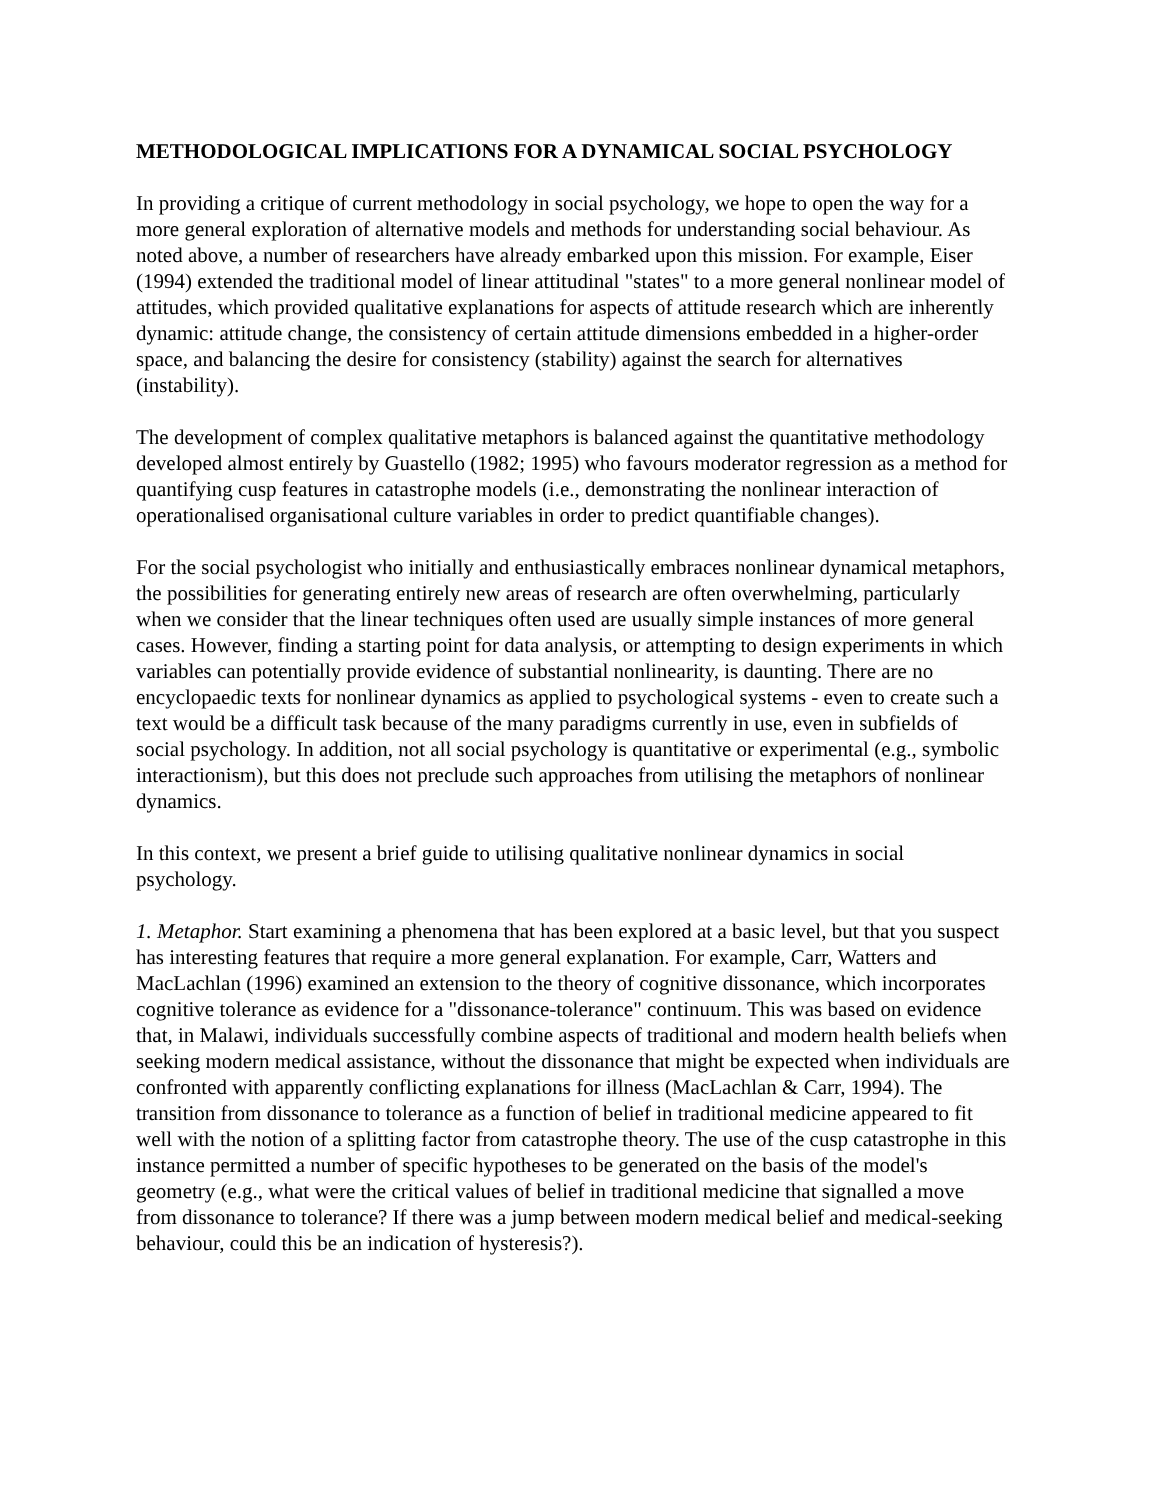METHODOLOGICAL IMPLICATIONS FOR A DYNAMICAL SOCIAL PSYCHOLOGY
In providing a critique of current methodology in social psychology, we hope to open the way for a more general exploration of alternative models and methods for understanding social behaviour. As noted above, a number of researchers have already embarked upon this mission. For example, Eiser (1994) extended the traditional model of linear attitudinal "states" to a more general nonlinear model of attitudes, which provided qualitative explanations for aspects of attitude research which are inherently dynamic: attitude change, the consistency of certain attitude dimensions embedded in a higher-order space, and balancing the desire for consistency (stability) against the search for alternatives (instability).
The development of complex qualitative metaphors is balanced against the quantitative methodology developed almost entirely by Guastello (1982; 1995) who favours moderator regression as a method for quantifying cusp features in catastrophe models (i.e., demonstrating the nonlinear interaction of operationalised organisational culture variables in order to predict quantifiable changes).
For the social psychologist who initially and enthusiastically embraces nonlinear dynamical metaphors, the possibilities for generating entirely new areas of research are often overwhelming, particularly when we consider that the linear techniques often used are usually simple instances of more general cases. However, finding a starting point for data analysis, or attempting to design experiments in which variables can potentially provide evidence of substantial nonlinearity, is daunting. There are no encyclopaedic texts for nonlinear dynamics as applied to psychological systems - even to create such a text would be a difficult task because of the many paradigms currently in use, even in subfields of social psychology. In addition, not all social psychology is quantitative or experimental (e.g., symbolic interactionism), but this does not preclude such approaches from utilising the metaphors of nonlinear dynamics.
In this context, we present a brief guide to utilising qualitative nonlinear dynamics in social psychology.
1. Metaphor. Start examining a phenomena that has been explored at a basic level, but that you suspect has interesting features that require a more general explanation. For example, Carr, Watters and MacLachlan (1996) examined an extension to the theory of cognitive dissonance, which incorporates cognitive tolerance as evidence for a "dissonance-tolerance" continuum. This was based on evidence that, in Malawi, individuals successfully combine aspects of traditional and modern health beliefs when seeking modern medical assistance, without the dissonance that might be expected when individuals are confronted with apparently conflicting explanations for illness (MacLachlan & Carr, 1994). The transition from dissonance to tolerance as a function of belief in traditional medicine appeared to fit well with the notion of a splitting factor from catastrophe theory. The use of the cusp catastrophe in this instance permitted a number of specific hypotheses to be generated on the basis of the model's geometry (e.g., what were the critical values of belief in traditional medicine that signalled a move from dissonance to tolerance? If there was a jump between modern medical belief and medical-seeking behaviour, could this be an indication of hysteresis?).